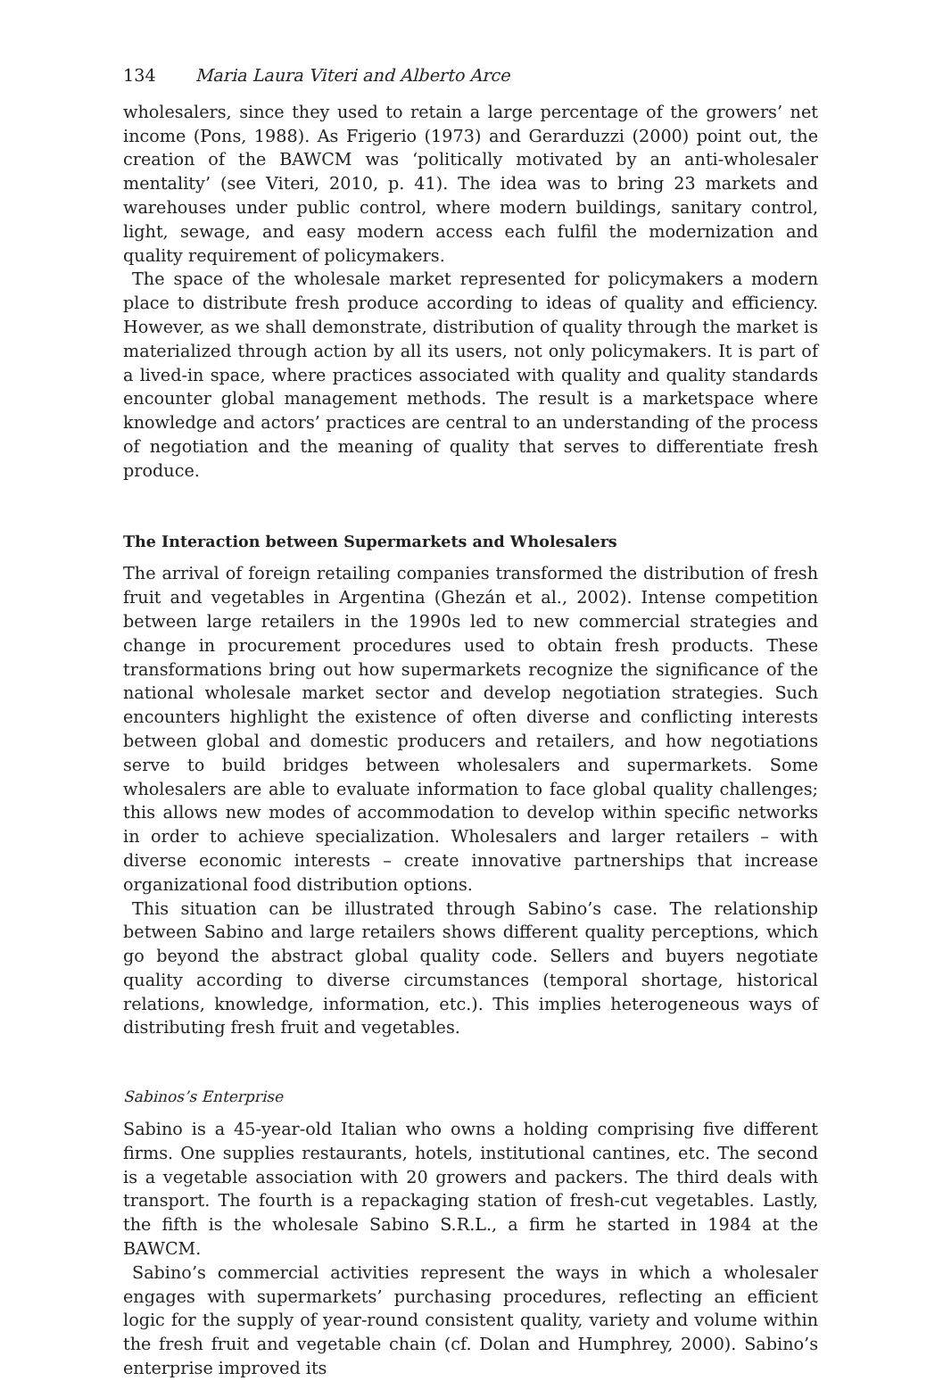134 Maria Laura Viteri and Alberto Arce
wholesalers, since they used to retain a large percentage of the growers’ net income (Pons, 1988). As Frigerio (1973) and Gerarduzzi (2000) point out, the creation of the BAWCM was ‘politically motivated by an anti-wholesaler mentality’ (see Viteri, 2010, p. 41). The idea was to bring 23 markets and warehouses under public control, where modern buildings, sanitary control, light, sewage, and easy modern access each fulfil the modernization and quality requirement of policymakers.
The space of the wholesale market represented for policymakers a modern place to distribute fresh produce according to ideas of quality and efficiency. However, as we shall demonstrate, distribution of quality through the market is materialized through action by all its users, not only policymakers. It is part of a lived-in space, where practices associated with quality and quality standards encounter global management methods. The result is a marketspace where knowledge and actors’ practices are central to an understanding of the process of negotiation and the meaning of quality that serves to differentiate fresh produce.
The Interaction between Supermarkets and Wholesalers
The arrival of foreign retailing companies transformed the distribution of fresh fruit and vegetables in Argentina (Ghezán et al., 2002). Intense competition between large retailers in the 1990s led to new commercial strategies and change in procurement procedures used to obtain fresh products. These transformations bring out how supermarkets recognize the significance of the national wholesale market sector and develop negotiation strategies. Such encounters highlight the existence of often diverse and conflicting interests between global and domestic producers and retailers, and how negotiations serve to build bridges between wholesalers and supermarkets. Some wholesalers are able to evaluate information to face global quality challenges; this allows new modes of accommodation to develop within specific networks in order to achieve specialization. Wholesalers and larger retailers – with diverse economic interests – create innovative partnerships that increase organizational food distribution options.
This situation can be illustrated through Sabino’s case. The relationship between Sabino and large retailers shows different quality perceptions, which go beyond the abstract global quality code. Sellers and buyers negotiate quality according to diverse circumstances (temporal shortage, historical relations, knowledge, information, etc.). This implies heterogeneous ways of distributing fresh fruit and vegetables.
Sabinos’s Enterprise
Sabino is a 45-year-old Italian who owns a holding comprising five different firms. One supplies restaurants, hotels, institutional cantines, etc. The second is a vegetable association with 20 growers and packers. The third deals with transport. The fourth is a repackaging station of fresh-cut vegetables. Lastly, the fifth is the wholesale Sabino S.R.L., a firm he started in 1984 at the BAWCM.
Sabino’s commercial activities represent the ways in which a wholesaler engages with supermarkets’ purchasing procedures, reflecting an efficient logic for the supply of year-round consistent quality, variety and volume within the fresh fruit and vegetable chain (cf. Dolan and Humphrey, 2000). Sabino’s enterprise improved its